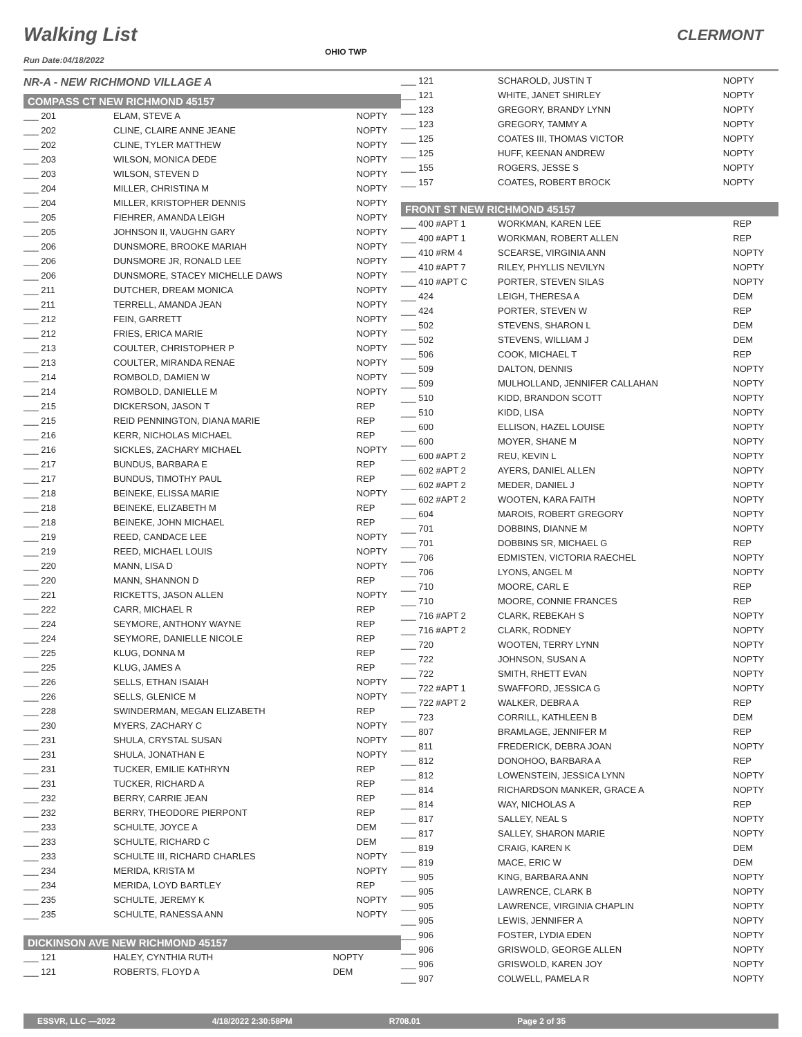Walking List
OHIO TWP
CLERMONT
Run Date:04/18/2022
NR-A - NEW RICHMOND VILLAGE A
COMPASS CT NEW RICHMOND 45157
| ___ 201 | ELAM, STEVE A | NOPTY |
| ___ 202 | CLINE, CLAIRE ANNE JEANE | NOPTY |
| ___ 202 | CLINE, TYLER MATTHEW | NOPTY |
| ___ 203 | WILSON, MONICA DEDE | NOPTY |
| ___ 203 | WILSON, STEVEN D | NOPTY |
| ___ 204 | MILLER, CHRISTINA M | NOPTY |
| ___ 204 | MILLER, KRISTOPHER DENNIS | NOPTY |
| ___ 205 | FIEHRER, AMANDA LEIGH | NOPTY |
| ___ 205 | JOHNSON II, VAUGHN GARY | NOPTY |
| ___ 206 | DUNSMORE, BROOKE MARIAH | NOPTY |
| ___ 206 | DUNSMORE JR, RONALD LEE | NOPTY |
| ___ 206 | DUNSMORE, STACEY MICHELLE DAWS | NOPTY |
| ___ 211 | DUTCHER, DREAM MONICA | NOPTY |
| ___ 211 | TERRELL, AMANDA JEAN | NOPTY |
| ___ 212 | FEIN, GARRETT | NOPTY |
| ___ 212 | FRIES, ERICA MARIE | NOPTY |
| ___ 213 | COULTER, CHRISTOPHER P | NOPTY |
| ___ 213 | COULTER, MIRANDA RENAE | NOPTY |
| ___ 214 | ROMBOLD, DAMIEN W | NOPTY |
| ___ 214 | ROMBOLD, DANIELLE M | NOPTY |
| ___ 215 | DICKERSON, JASON T | REP |
| ___ 215 | REID PENNINGTON, DIANA MARIE | REP |
| ___ 216 | KERR, NICHOLAS MICHAEL | REP |
| ___ 216 | SICKLES, ZACHARY MICHAEL | NOPTY |
| ___ 217 | BUNDUS, BARBARA E | REP |
| ___ 217 | BUNDUS, TIMOTHY PAUL | REP |
| ___ 218 | BEINEKE, ELISSA MARIE | NOPTY |
| ___ 218 | BEINEKE, ELIZABETH M | REP |
| ___ 218 | BEINEKE, JOHN MICHAEL | REP |
| ___ 219 | REED, CANDACE LEE | NOPTY |
| ___ 219 | REED, MICHAEL LOUIS | NOPTY |
| ___ 220 | MANN, LISA D | NOPTY |
| ___ 220 | MANN, SHANNON D | REP |
| ___ 221 | RICKETTS, JASON ALLEN | NOPTY |
| ___ 222 | CARR, MICHAEL R | REP |
| ___ 224 | SEYMORE, ANTHONY WAYNE | REP |
| ___ 224 | SEYMORE, DANIELLE NICOLE | REP |
| ___ 225 | KLUG, DONNA M | REP |
| ___ 225 | KLUG, JAMES A | REP |
| ___ 226 | SELLS, ETHAN ISAIAH | NOPTY |
| ___ 226 | SELLS, GLENICE M | NOPTY |
| ___ 228 | SWINDERMAN, MEGAN ELIZABETH | REP |
| ___ 230 | MYERS, ZACHARY C | NOPTY |
| ___ 231 | SHULA, CRYSTAL SUSAN | NOPTY |
| ___ 231 | SHULA, JONATHAN E | NOPTY |
| ___ 231 | TUCKER, EMILIE KATHRYN | REP |
| ___ 231 | TUCKER, RICHARD A | REP |
| ___ 232 | BERRY, CARRIE JEAN | REP |
| ___ 232 | BERRY, THEODORE PIERPONT | REP |
| ___ 233 | SCHULTE, JOYCE A | DEM |
| ___ 233 | SCHULTE, RICHARD C | DEM |
| ___ 233 | SCHULTE III, RICHARD CHARLES | NOPTY |
| ___ 234 | MERIDA, KRISTA M | NOPTY |
| ___ 234 | MERIDA, LOYD BARTLEY | REP |
| ___ 235 | SCHULTE, JEREMY K | NOPTY |
| ___ 235 | SCHULTE, RANESSA ANN | NOPTY |
DICKINSON AVE NEW RICHMOND 45157
| ___ 121 | HALEY, CYNTHIA RUTH | NOPTY |
| ___ 121 | ROBERTS, FLOYD A | DEM |
| ___ 121 | SCHAROLD, JUSTIN T | NOPTY |
| ___ 121 | WHITE, JANET SHIRLEY | NOPTY |
| ___ 123 | GREGORY, BRANDY LYNN | NOPTY |
| ___ 123 | GREGORY, TAMMY A | NOPTY |
| ___ 125 | COATES III, THOMAS VICTOR | NOPTY |
| ___ 125 | HUFF, KEENAN ANDREW | NOPTY |
| ___ 155 | ROGERS, JESSE S | NOPTY |
| ___ 157 | COATES, ROBERT BROCK | NOPTY |
FRONT ST NEW RICHMOND 45157
| ___ 400 #APT 1 | WORKMAN, KAREN LEE | REP |
| ___ 400 #APT 1 | WORKMAN, ROBERT ALLEN | REP |
| ___ 410 #RM 4 | SCEARSE, VIRGINIA ANN | NOPTY |
| ___ 410 #APT 7 | RILEY, PHYLLIS NEVILYN | NOPTY |
| ___ 410 #APT C | PORTER, STEVEN SILAS | NOPTY |
| ___ 424 | LEIGH, THERESA A | DEM |
| ___ 424 | PORTER, STEVEN W | REP |
| ___ 502 | STEVENS, SHARON L | DEM |
| ___ 502 | STEVENS, WILLIAM J | DEM |
| ___ 506 | COOK, MICHAEL T | REP |
| ___ 509 | DALTON, DENNIS | NOPTY |
| ___ 509 | MULHOLLAND, JENNIFER CALLAHAN | NOPTY |
| ___ 510 | KIDD, BRANDON SCOTT | NOPTY |
| ___ 510 | KIDD, LISA | NOPTY |
| ___ 600 | ELLISON, HAZEL LOUISE | NOPTY |
| ___ 600 | MOYER, SHANE M | NOPTY |
| ___ 600 #APT 2 | REU, KEVIN L | NOPTY |
| ___ 602 #APT 2 | AYERS, DANIEL ALLEN | NOPTY |
| ___ 602 #APT 2 | MEDER, DANIEL J | NOPTY |
| ___ 602 #APT 2 | WOOTEN, KARA FAITH | NOPTY |
| ___ 604 | MAROIS, ROBERT GREGORY | NOPTY |
| ___ 701 | DOBBINS, DIANNE M | NOPTY |
| ___ 701 | DOBBINS SR, MICHAEL G | REP |
| ___ 706 | EDMISTEN, VICTORIA RAECHEL | NOPTY |
| ___ 706 | LYONS, ANGEL M | NOPTY |
| ___ 710 | MOORE, CARL E | REP |
| ___ 710 | MOORE, CONNIE FRANCES | REP |
| ___ 716 #APT 2 | CLARK, REBEKAH S | NOPTY |
| ___ 716 #APT 2 | CLARK, RODNEY | NOPTY |
| ___ 720 | WOOTEN, TERRY LYNN | NOPTY |
| ___ 722 | JOHNSON, SUSAN A | NOPTY |
| ___ 722 | SMITH, RHETT EVAN | NOPTY |
| ___ 722 #APT 1 | SWAFFORD, JESSICA G | NOPTY |
| ___ 722 #APT 2 | WALKER, DEBRA A | REP |
| ___ 723 | CORRILL, KATHLEEN B | DEM |
| ___ 807 | BRAMLAGE, JENNIFER M | REP |
| ___ 811 | FREDERICK, DEBRA JOAN | NOPTY |
| ___ 812 | DONOHOO, BARBARA A | REP |
| ___ 812 | LOWENSTEIN, JESSICA LYNN | NOPTY |
| ___ 814 | RICHARDSON MANKER, GRACE A | NOPTY |
| ___ 814 | WAY, NICHOLAS A | REP |
| ___ 817 | SALLEY, NEAL S | NOPTY |
| ___ 817 | SALLEY, SHARON MARIE | NOPTY |
| ___ 819 | CRAIG, KAREN K | DEM |
| ___ 819 | MACE, ERIC W | DEM |
| ___ 905 | KING, BARBARA ANN | NOPTY |
| ___ 905 | LAWRENCE, CLARK B | NOPTY |
| ___ 905 | LAWRENCE, VIRGINIA CHAPLIN | NOPTY |
| ___ 905 | LEWIS, JENNIFER A | NOPTY |
| ___ 906 | FOSTER, LYDIA EDEN | NOPTY |
| ___ 906 | GRISWOLD, GEORGE ALLEN | NOPTY |
| ___ 906 | GRISWOLD, KAREN JOY | NOPTY |
| ___ 907 | COLWELL, PAMELA R | NOPTY |
ESSVR, LLC —2022 4/18/2022 2:30:58PM R708.01 Page 2 of 35